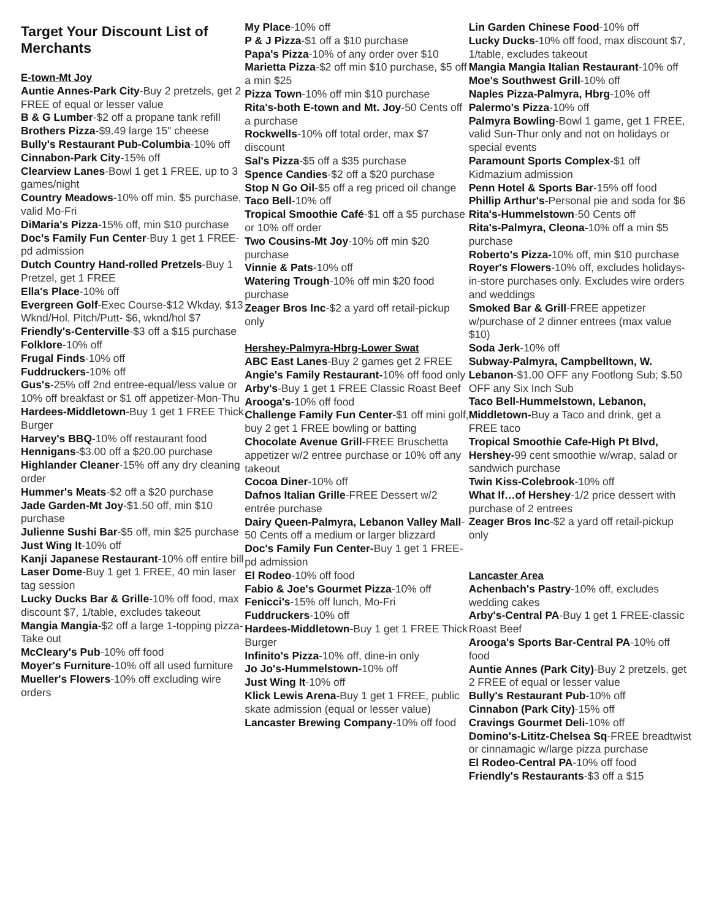Target Your Discount List of Merchants
E-town-Mt Joy
Auntie Annes-Park City-Buy 2 pretzels, get 2 FREE of equal or lesser value
B & G Lumber-$2 off a propane tank refill
Brothers Pizza-$9.49 large 15" cheese
Bully's Restaurant Pub-Columbia-10% off
Cinnabon-Park City-15% off
Clearview Lanes-Bowl 1 get 1 FREE, up to 3 games/night
Country Meadows-10% off min. $5 purchase, valid Mo-Fri
DiMaria's Pizza-15% off, min $10 purchase
Doc's Family Fun Center-Buy 1 get 1 FREE-pd admission
Dutch Country Hand-rolled Pretzels-Buy 1 Pretzel, get 1 FREE
Ella's Place-10% off
Evergreen Golf-Exec Course-$12 Wkday, $13 Wknd/Hol, Pitch/Putt- $6, wknd/hol $7
Friendly's-Centerville-$3 off a $15 purchase
Folklore-10% off
Frugal Finds-10% off
Fuddruckers-10% off
Gus's-25% off 2nd entree-equal/less value or 10% off breakfast or $1 off appetizer-Mon-Thu
Hardees-Middletown-Buy 1 get 1 FREE Thick Burger
Harvey's BBQ-10% off restaurant food
Hennigans-$3.00 off a $20.00 purchase
Highlander Cleaner-15% off any dry cleaning order
Hummer's Meats-$2 off a $20 purchase
Jade Garden-Mt Joy-$1.50 off, min $10 purchase
Julienne Sushi Bar-$5 off, min $25 purchase
Just Wing It-10% off
Kanji Japanese Restaurant-10% off entire bill
Laser Dome-Buy 1 get 1 FREE, 40 min laser tag session
Lucky Ducks Bar & Grille-10% off food, max discount $7, 1/table, excludes takeout
Mangia Mangia-$2 off a large 1-topping pizza-Take out
McCleary's Pub-10% off food
Moyer's Furniture-10% off all used furniture
Mueller's Flowers-10% off excluding wire orders
My Place-10% off
P & J Pizza-$1 off a $10 purchase
Papa's Pizza-10% of any order over $10
Marietta Pizza-$2 off min $10 purchase, $5 off a min $25
Pizza Town-10% off min $10 purchase
Rita's-both E-town and Mt. Joy-50 Cents off a purchase
Rockwells-10% off total order, max $7 discount
Sal's Pizza-$5 off a $35 purchase
Spence Candies-$2 off a $20 purchase
Stop N Go Oil-$5 off a reg priced oil change
Taco Bell-10% off
Tropical Smoothie Café-$1 off a $5 purchase or 10% off order
Two Cousins-Mt Joy-10% off min $20 purchase
Vinnie & Pats-10% off
Watering Trough-10% off min $20 food purchase
Zeager Bros Inc-$2 a yard off retail-pickup only
Hershey-Palmyra-Hbrg-Lower Swat
ABC East Lanes-Buy 2 games get 2 FREE
Angie's Family Restaurant-10% off food only
Arby's-Buy 1 get 1 FREE Classic Roast Beef
Arooga's-10% off food
Challenge Family Fun Center-$1 off mini golf, buy 2 get 1 FREE bowling or batting
Chocolate Avenue Grill-FREE Bruschetta appetizer w/2 entree purchase or 10% off any takeout
Cocoa Diner-10% off
Dafnos Italian Grille-FREE Dessert w/2 entrée purchase
Dairy Queen-Palmyra, Lebanon Valley Mall-50 Cents off a medium or larger blizzard
Doc's Family Fun Center-Buy 1 get 1 FREE-pd admission
El Rodeo-10% off food
Fabio & Joe's Gourmet Pizza-10% off
Fenicci's-15% off lunch, Mo-Fri
Fuddruckers-10% off
Hardees-Middletown-Buy 1 get 1 FREE Thick Burger
Infinito's Pizza-10% off, dine-in only
Jo Jo's-Hummelstown-10% off
Just Wing It-10% off
Klick Lewis Arena-Buy 1 get 1 FREE, public skate admission (equal or lesser value)
Lancaster Brewing Company-10% off food
Lin Garden Chinese Food-10% off
Lucky Ducks-10% off food, max discount $7, 1/table, excludes takeout
Mangia Mangia Italian Restaurant-10% off
Moe's Southwest Grill-10% off
Naples Pizza-Palmyra, Hbrg-10% off
Palermo's Pizza-10% off
Palmyra Bowling-Bowl 1 game, get 1 FREE, valid Sun-Thur only and not on holidays or special events
Paramount Sports Complex-$1 off Kidmazium admission
Penn Hotel & Sports Bar-15% off food
Phillip Arthur's-Personal pie and soda for $6
Rita's-Hummelstown-50 Cents off
Rita's-Palmyra, Cleona-10% off a min $5 purchase
Roberto's Pizza-10% off, min $10 purchase
Royer's Flowers-10% off, excludes holidays-in-store purchases only. Excludes wire orders and weddings
Smoked Bar & Grill-FREE appetizer w/purchase of 2 dinner entrees (max value $10)
Soda Jerk-10% off
Subway-Palmyra, Campbelltown, W. Lebanon-$1.00 OFF any Footlong Sub; $.50 OFF any Six Inch Sub
Taco Bell-Hummelstown, Lebanon, Middletown-Buy a Taco and drink, get a FREE taco
Tropical Smoothie Cafe-High Pt Blvd, Hershey-99 cent smoothie w/wrap, salad or sandwich purchase
Twin Kiss-Colebrook-10% off
What If…of Hershey-1/2 price dessert with purchase of 2 entrees
Zeager Bros Inc-$2 a yard off retail-pickup only
Lancaster Area
Achenbach's Pastry-10% off, excludes wedding cakes
Arby's-Central PA-Buy 1 get 1 FREE-classic Roast Beef
Arooga's Sports Bar-Central PA-10% off food
Auntie Annes (Park City)-Buy 2 pretzels, get 2 FREE of equal or lesser value
Bully's Restaurant Pub-10% off
Cinnabon (Park City)-15% off
Cravings Gourmet Deli-10% off
Domino's-Lititz-Chelsea Sq-FREE breadtwist or cinnamagic w/large pizza purchase
El Rodeo-Central PA-10% off food
Friendly's Restaurants-$3 off a $15